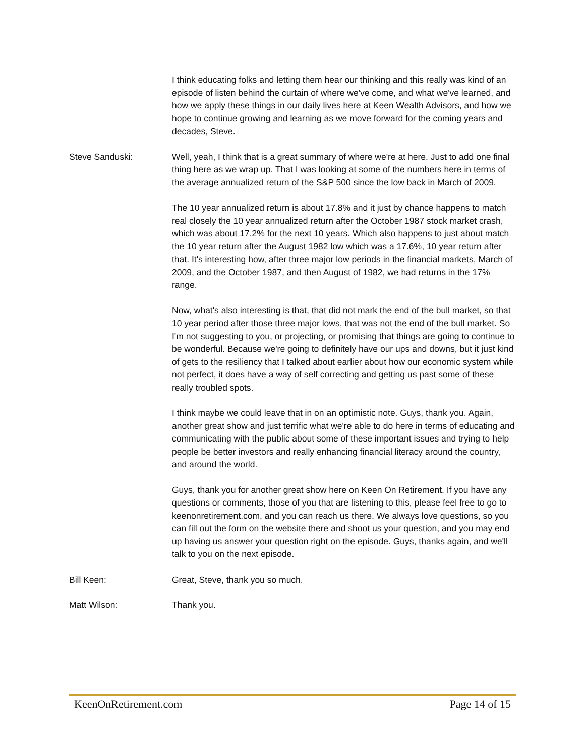I think educating folks and letting them hear our thinking and this really was kind of an episode of listen behind the curtain of where we've come, and what we've learned, and how we apply these things in our daily lives here at Keen Wealth Advisors, and how we hope to continue growing and learning as we move forward for the coming years and decades, Steve.
Steve Sanduski: Well, yeah, I think that is a great summary of where we're at here. Just to add one final thing here as we wrap up. That I was looking at some of the numbers here in terms of the average annualized return of the S&P 500 since the low back in March of 2009.
The 10 year annualized return is about 17.8% and it just by chance happens to match real closely the 10 year annualized return after the October 1987 stock market crash, which was about 17.2% for the next 10 years. Which also happens to just about match the 10 year return after the August 1982 low which was a 17.6%, 10 year return after that. It's interesting how, after three major low periods in the financial markets, March of 2009, and the October 1987, and then August of 1982, we had returns in the 17% range.
Now, what's also interesting is that, that did not mark the end of the bull market, so that 10 year period after those three major lows, that was not the end of the bull market. So I'm not suggesting to you, or projecting, or promising that things are going to continue to be wonderful. Because we're going to definitely have our ups and downs, but it just kind of gets to the resiliency that I talked about earlier about how our economic system while not perfect, it does have a way of self correcting and getting us past some of these really troubled spots.
I think maybe we could leave that in on an optimistic note. Guys, thank you. Again, another great show and just terrific what we're able to do here in terms of educating and communicating with the public about some of these important issues and trying to help people be better investors and really enhancing financial literacy around the country, and around the world.
Guys, thank you for another great show here on Keen On Retirement. If you have any questions or comments, those of you that are listening to this, please feel free to go to keenonretirement.com, and you can reach us there. We always love questions, so you can fill out the form on the website there and shoot us your question, and you may end up having us answer your question right on the episode. Guys, thanks again, and we'll talk to you on the next episode.
Bill Keen: Great, Steve, thank you so much.
Matt Wilson: Thank you.
KeenOnRetirement.com Page 14 of 15